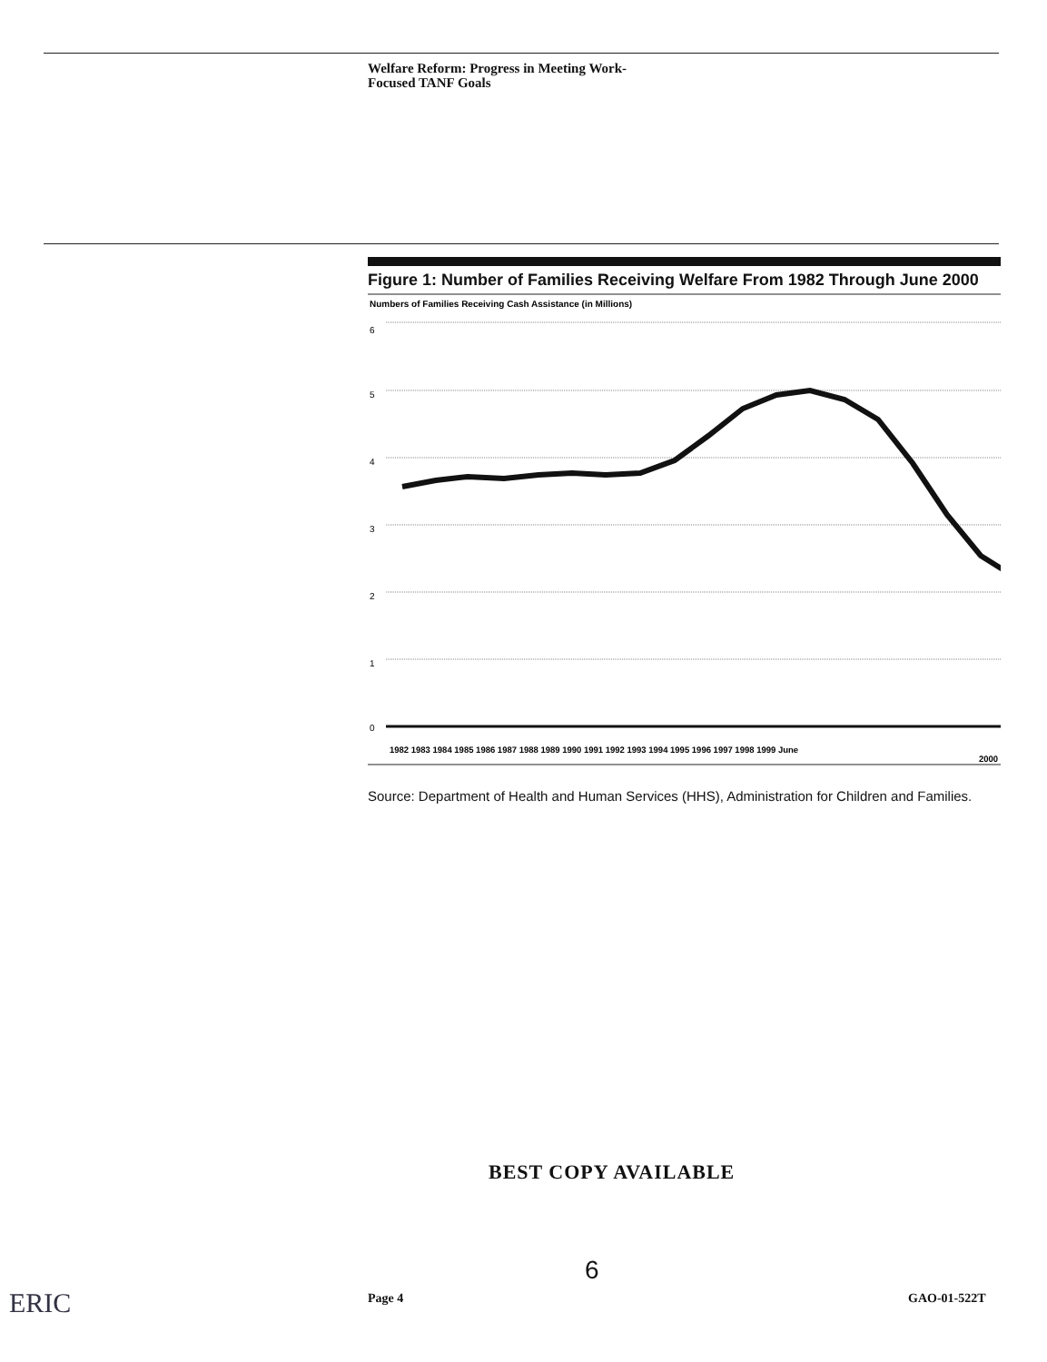Welfare Reform: Progress in Meeting Work-
Focused TANF Goals
Figure 1: Number of Families Receiving Welfare From 1982 Through June 2000
Numbers of Families Receiving Cash Assistance (in Millions)
6
5
4
3
2
1
0
1982 1983 1984 1985 1986 1987 1988 1989 1990 1991 1992 1993 1994 1995 1996 1997 1998 1999 June
2000
Source: Department of Health and Human Services (HHS), Administration for Children and Families.
BEST COPY AVAILABLE
6
ERIC Page 4 GAO-01-522T